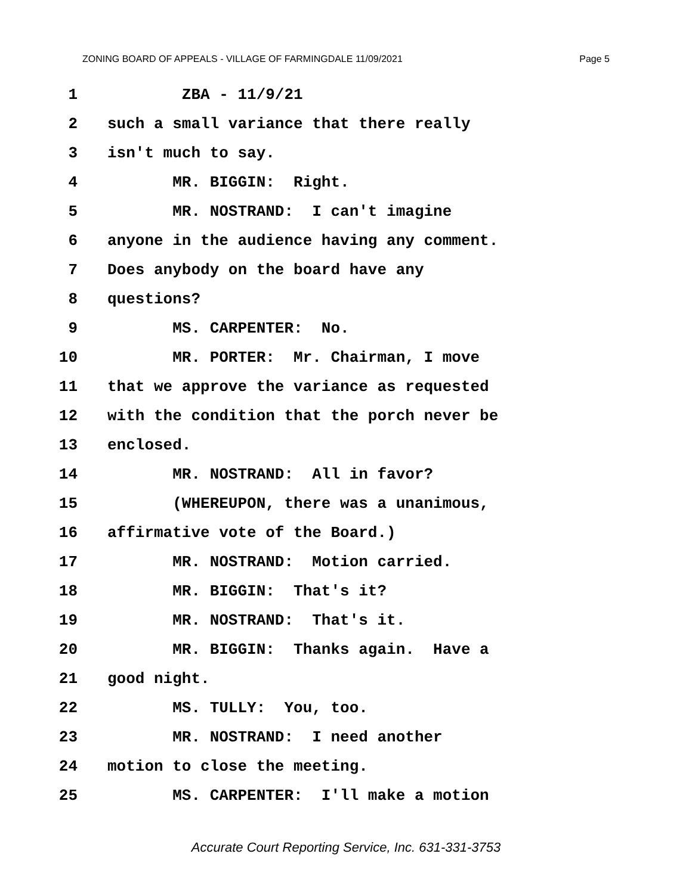ZONING BOARD OF APPEALS - VILLAGE OF FARMINGDALE 11/09/2021 Page 5
1 ZBA - 11/9/21
2 such a small variance that there really
3 isn't much to say.
4 MR. BIGGIN: Right.
5 MR. NOSTRAND: I can't imagine
6 anyone in the audience having any comment.
7 Does anybody on the board have any
8 questions?
9 MS. CARPENTER: No.
10 MR. PORTER: Mr. Chairman, I move
11 that we approve the variance as requested
12 with the condition that the porch never be
13 enclosed.
14 MR. NOSTRAND: All in favor?
15 (WHEREUPON, there was a unanimous,
16 affirmative vote of the Board.)
17 MR. NOSTRAND: Motion carried.
18 MR. BIGGIN: That's it?
19 MR. NOSTRAND: That's it.
20 MR. BIGGIN: Thanks again. Have a
21 good night.
22 MS. TULLY: You, too.
23 MR. NOSTRAND: I need another
24 motion to close the meeting.
25 MS. CARPENTER: I'll make a motion
Accurate Court Reporting Service, Inc. 631-331-3753